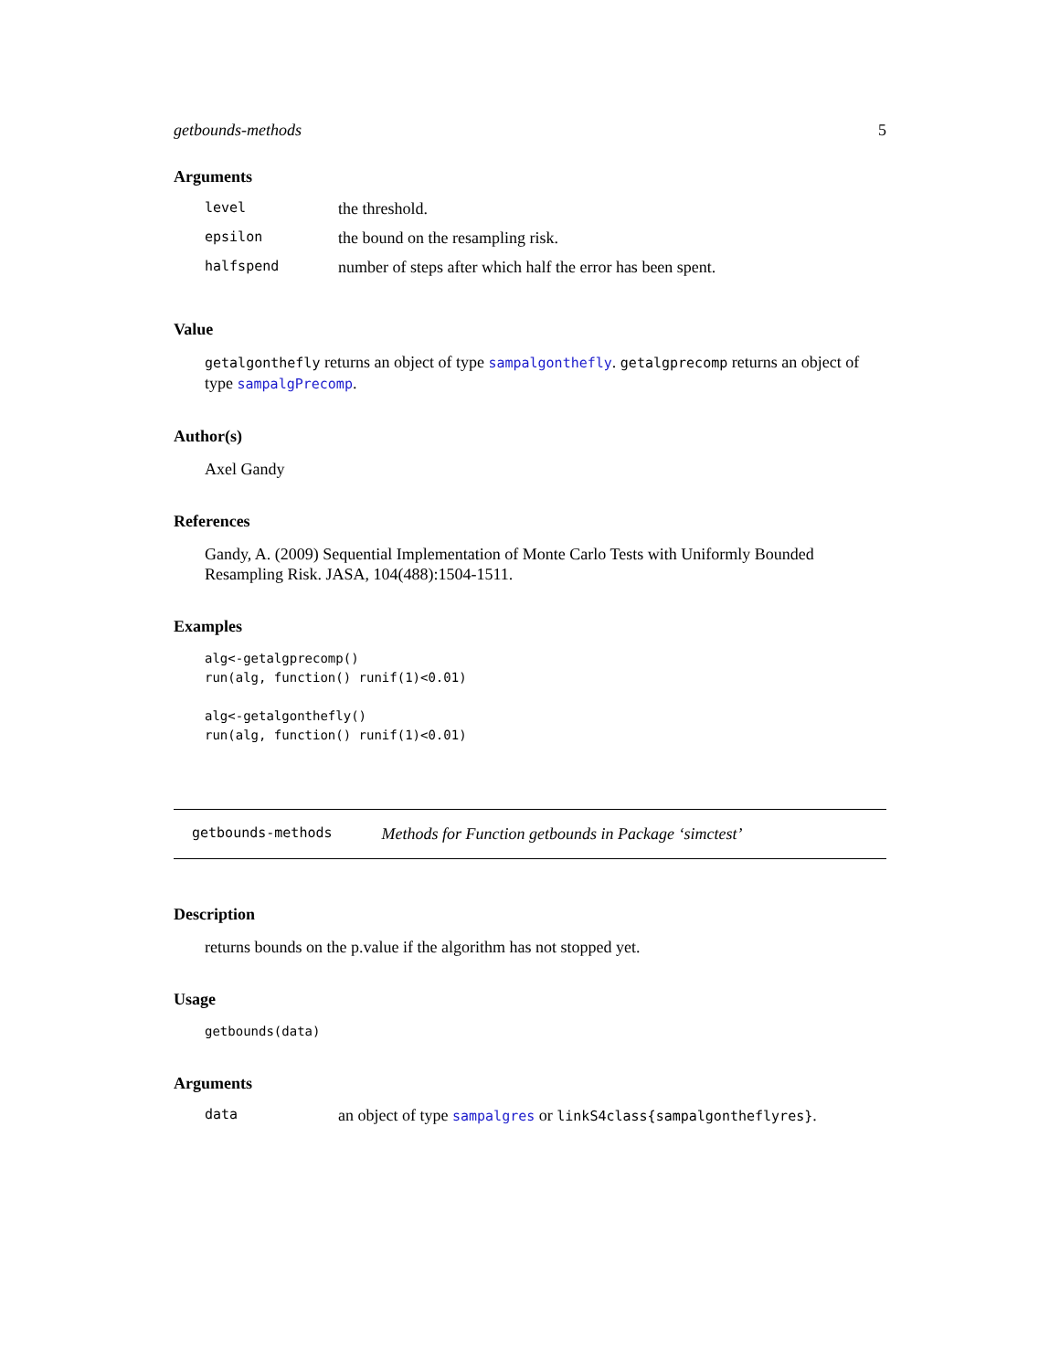getbounds-methods 5
Arguments
| level | the threshold. |
| epsilon | the bound on the resampling risk. |
| halfspend | number of steps after which half the error has been spent. |
Value
getalgonthefly returns an object of type sampalgonthefly. getalgprecomp returns an object of type sampalgPrecomp.
Author(s)
Axel Gandy
References
Gandy, A. (2009) Sequential Implementation of Monte Carlo Tests with Uniformly Bounded Resampling Risk. JASA, 104(488):1504-1511.
Examples
alg<-getalgprecomp()
run(alg, function() runif(1)<0.01)

alg<-getalgonthefly()
run(alg, function() runif(1)<0.01)
getbounds-methods Methods for Function getbounds in Package ‘simctest’
Description
returns bounds on the p.value if the algorithm has not stopped yet.
Usage
getbounds(data)
Arguments
| data | an object of type sampalgres or linkS4class{sampalgontheflyres} . |